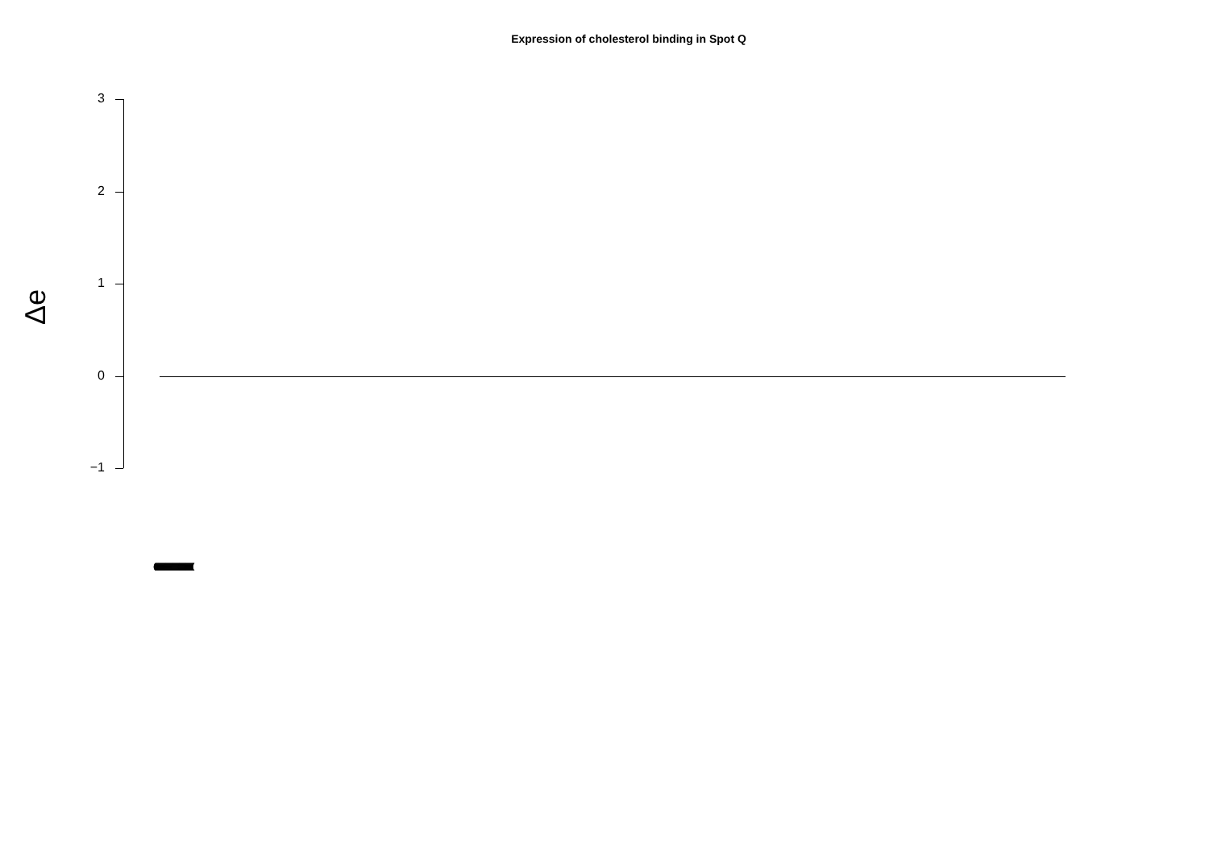Expression of cholesterol binding in Spot Q
Δe
3
2
1
0
−1
(((((((((((((((((((((((((((((((((((((((((((((((((((((((((((((((((((((((((((((((((((((((((((((((((((((((((((((((((((((((((((((((((((((((((((((((((((